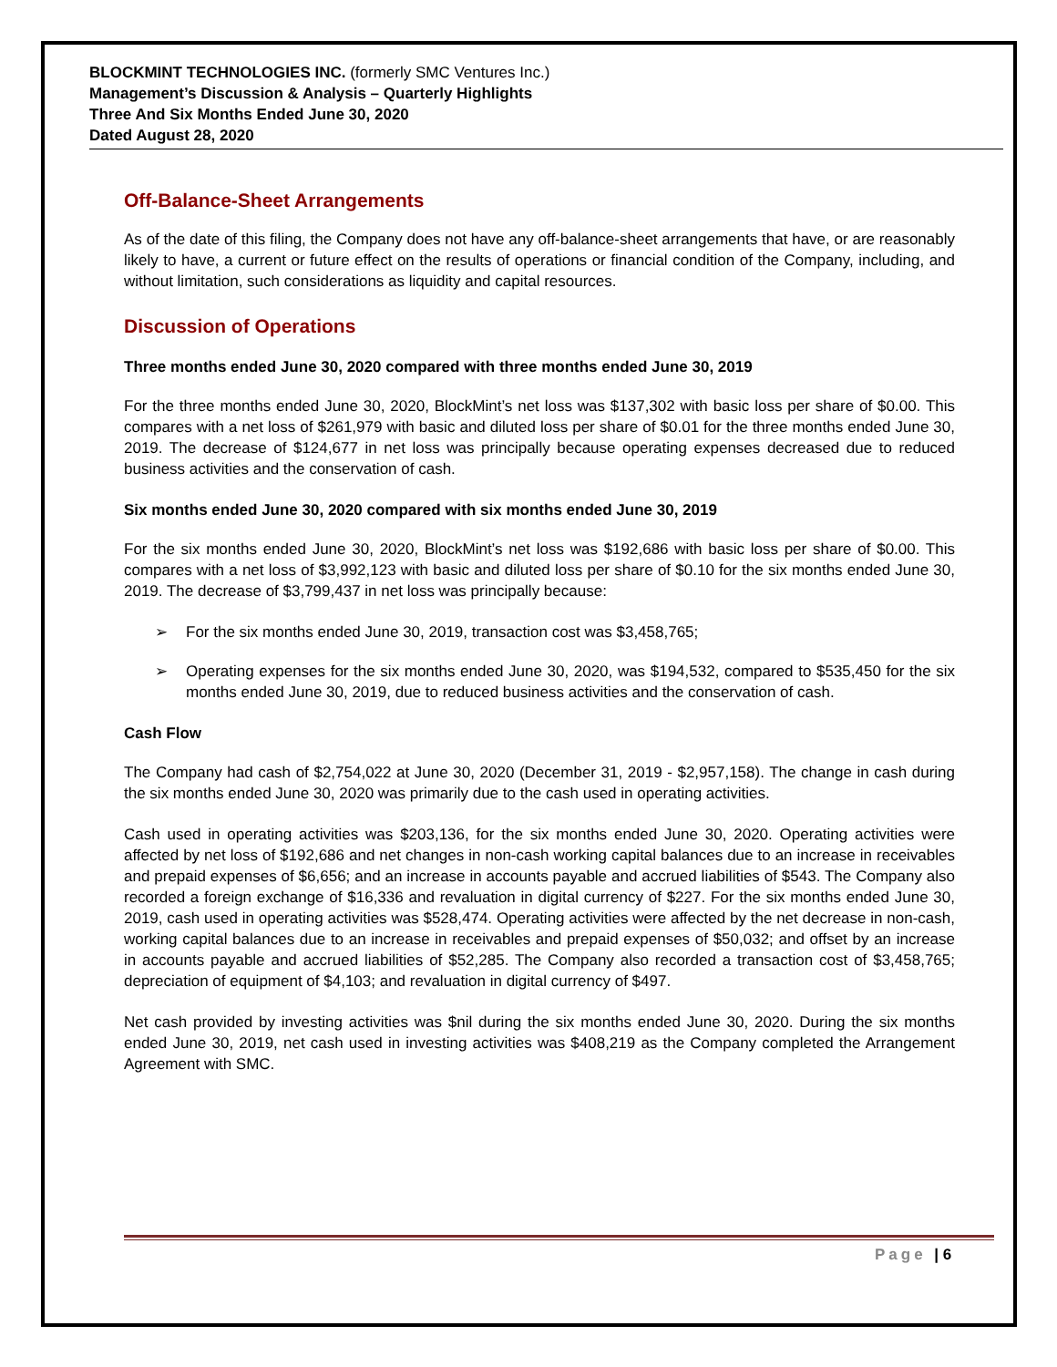BLOCKMINT TECHNOLOGIES INC. (formerly SMC Ventures Inc.)
Management’s Discussion & Analysis – Quarterly Highlights
Three And Six Months Ended June 30, 2020
Dated August 28, 2020
Off-Balance-Sheet Arrangements
As of the date of this filing, the Company does not have any off-balance-sheet arrangements that have, or are reasonably likely to have, a current or future effect on the results of operations or financial condition of the Company, including, and without limitation, such considerations as liquidity and capital resources.
Discussion of Operations
Three months ended June 30, 2020 compared with three months ended June 30, 2019
For the three months ended June 30, 2020, BlockMint’s net loss was $137,302 with basic loss per share of $0.00. This compares with a net loss of $261,979 with basic and diluted loss per share of $0.01 for the three months ended June 30, 2019. The decrease of $124,677 in net loss was principally because operating expenses decreased due to reduced business activities and the conservation of cash.
Six months ended June 30, 2020 compared with six months ended June 30, 2019
For the six months ended June 30, 2020, BlockMint’s net loss was $192,686 with basic loss per share of $0.00. This compares with a net loss of $3,992,123 with basic and diluted loss per share of $0.10 for the six months ended June 30, 2019. The decrease of $3,799,437 in net loss was principally because:
➢ For the six months ended June 30, 2019, transaction cost was $3,458,765;
➢ Operating expenses for the six months ended June 30, 2020, was $194,532, compared to $535,450 for the six months ended June 30, 2019, due to reduced business activities and the conservation of cash.
Cash Flow
The Company had cash of $2,754,022 at June 30, 2020 (December 31, 2019 - $2,957,158). The change in cash during the six months ended June 30, 2020 was primarily due to the cash used in operating activities.
Cash used in operating activities was $203,136, for the six months ended June 30, 2020. Operating activities were affected by net loss of $192,686 and net changes in non-cash working capital balances due to an increase in receivables and prepaid expenses of $6,656; and an increase in accounts payable and accrued liabilities of $543. The Company also recorded a foreign exchange of $16,336 and revaluation in digital currency of $227. For the six months ended June 30, 2019, cash used in operating activities was $528,474. Operating activities were affected by the net decrease in non-cash, working capital balances due to an increase in receivables and prepaid expenses of $50,032; and offset by an increase in accounts payable and accrued liabilities of $52,285. The Company also recorded a transaction cost of $3,458,765; depreciation of equipment of $4,103; and revaluation in digital currency of $497.
Net cash provided by investing activities was $nil during the six months ended June 30, 2020. During the six months ended June 30, 2019, net cash used in investing activities was $408,219 as the Company completed the Arrangement Agreement with SMC.
Page | 6